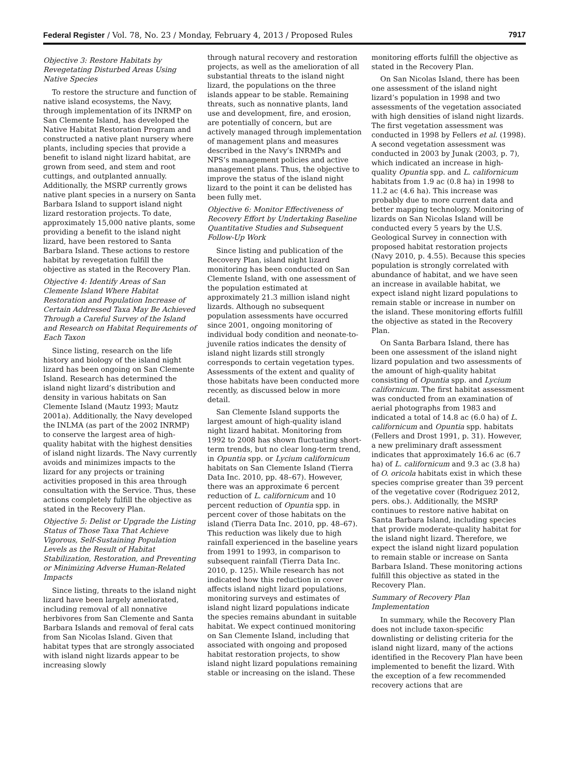Federal Register / Vol. 78, No. 23 / Monday, February 4, 2013 / Proposed Rules 7917
Objective 3: Restore Habitats by Revegetating Disturbed Areas Using Native Species
To restore the structure and function of native island ecosystems, the Navy, through implementation of its INRMP on San Clemente Island, has developed the Native Habitat Restoration Program and constructed a native plant nursery where plants, including species that provide a benefit to island night lizard habitat, are grown from seed, and stem and root cuttings, and outplanted annually. Additionally, the MSRP currently grows native plant species in a nursery on Santa Barbara Island to support island night lizard restoration projects. To date, approximately 15,000 native plants, some providing a benefit to the island night lizard, have been restored to Santa Barbara Island. These actions to restore habitat by revegetation fulfill the objective as stated in the Recovery Plan.
Objective 4: Identify Areas of San Clemente Island Where Habitat Restoration and Population Increase of Certain Addressed Taxa May Be Achieved Through a Careful Survey of the Island and Research on Habitat Requirements of Each Taxon
Since listing, research on the life history and biology of the island night lizard has been ongoing on San Clemente Island. Research has determined the island night lizard’s distribution and density in various habitats on San Clemente Island (Mautz 1993; Mautz 2001a). Additionally, the Navy developed the INLMA (as part of the 2002 INRMP) to conserve the largest area of high-quality habitat with the highest densities of island night lizards. The Navy currently avoids and minimizes impacts to the lizard for any projects or training activities proposed in this area through consultation with the Service. Thus, these actions completely fulfill the objective as stated in the Recovery Plan.
Objective 5: Delist or Upgrade the Listing Status of Those Taxa That Achieve Vigorous, Self-Sustaining Population Levels as the Result of Habitat Stabilization, Restoration, and Preventing or Minimizing Adverse Human-Related Impacts
Since listing, threats to the island night lizard have been largely ameliorated, including removal of all nonnative herbivores from San Clemente and Santa Barbara Islands and removal of feral cats from San Nicolas Island. Given that habitat types that are strongly associated with island night lizards appear to be increasing slowly
through natural recovery and restoration projects, as well as the amelioration of all substantial threats to the island night lizard, the populations on the three islands appear to be stable. Remaining threats, such as nonnative plants, land use and development, fire, and erosion, are potentially of concern, but are actively managed through implementation of management plans and measures described in the Navy’s INRMPs and NPS’s management policies and active management plans. Thus, the objective to improve the status of the island night lizard to the point it can be delisted has been fully met.
Objective 6: Monitor Effectiveness of Recovery Effort by Undertaking Baseline Quantitative Studies and Subsequent Follow-Up Work
Since listing and publication of the Recovery Plan, island night lizard monitoring has been conducted on San Clemente Island, with one assessment of the population estimated at approximately 21.3 million island night lizards. Although no subsequent population assessments have occurred since 2001, ongoing monitoring of individual body condition and neonate-to-juvenile ratios indicates the density of island night lizards still strongly corresponds to certain vegetation types. Assessments of the extent and quality of those habitats have been conducted more recently, as discussed below in more detail.
San Clemente Island supports the largest amount of high-quality island night lizard habitat. Monitoring from 1992 to 2008 has shown fluctuating short-term trends, but no clear long-term trend, in Opuntia spp. or Lycium californicum habitats on San Clemente Island (Tierra Data Inc. 2010, pp. 48–67). However, there was an approximate 6 percent reduction of L. californicum and 10 percent reduction of Opuntia spp. in percent cover of those habitats on the island (Tierra Data Inc. 2010, pp. 48–67). This reduction was likely due to high rainfall experienced in the baseline years from 1991 to 1993, in comparison to subsequent rainfall (Tierra Data Inc. 2010, p. 125). While research has not indicated how this reduction in cover affects island night lizard populations, monitoring surveys and estimates of island night lizard populations indicate the species remains abundant in suitable habitat. We expect continued monitoring on San Clemente Island, including that associated with ongoing and proposed habitat restoration projects, to show island night lizard populations remaining stable or increasing on the island. These
monitoring efforts fulfill the objective as stated in the Recovery Plan.
On San Nicolas Island, there has been one assessment of the island night lizard’s population in 1998 and two assessments of the vegetation associated with high densities of island night lizards. The first vegetation assessment was conducted in 1998 by Fellers et al. (1998). A second vegetation assessment was conducted in 2003 by Junak (2003, p. 7), which indicated an increase in high-quality Opuntia spp. and L. californicum habitats from 1.9 ac (0.8 ha) in 1998 to 11.2 ac (4.6 ha). This increase was probably due to more current data and better mapping technology. Monitoring of lizards on San Nicolas Island will be conducted every 5 years by the U.S. Geological Survey in connection with proposed habitat restoration projects (Navy 2010, p. 4.55). Because this species population is strongly correlated with abundance of habitat, and we have seen an increase in available habitat, we expect island night lizard populations to remain stable or increase in number on the island. These monitoring efforts fulfill the objective as stated in the Recovery Plan.
On Santa Barbara Island, there has been one assessment of the island night lizard population and two assessments of the amount of high-quality habitat consisting of Opuntia spp. and Lycium californicum. The first habitat assessment was conducted from an examination of aerial photographs from 1983 and indicated a total of 14.8 ac (6.0 ha) of L. californicum and Opuntia spp. habitats (Fellers and Drost 1991, p. 31). However, a new preliminary draft assessment indicates that approximately 16.6 ac (6.7 ha) of L. californicum and 9.3 ac (3.8 ha) of O. oricola habitats exist in which these species comprise greater than 39 percent of the vegetative cover (Rodriguez 2012, pers. obs.). Additionally, the MSRP continues to restore native habitat on Santa Barbara Island, including species that provide moderate-quality habitat for the island night lizard. Therefore, we expect the island night lizard population to remain stable or increase on Santa Barbara Island. These monitoring actions fulfill this objective as stated in the Recovery Plan.
Summary of Recovery Plan Implementation
In summary, while the Recovery Plan does not include taxon-specific downlisting or delisting criteria for the island night lizard, many of the actions identified in the Recovery Plan have been implemented to benefit the lizard. With the exception of a few recommended recovery actions that are